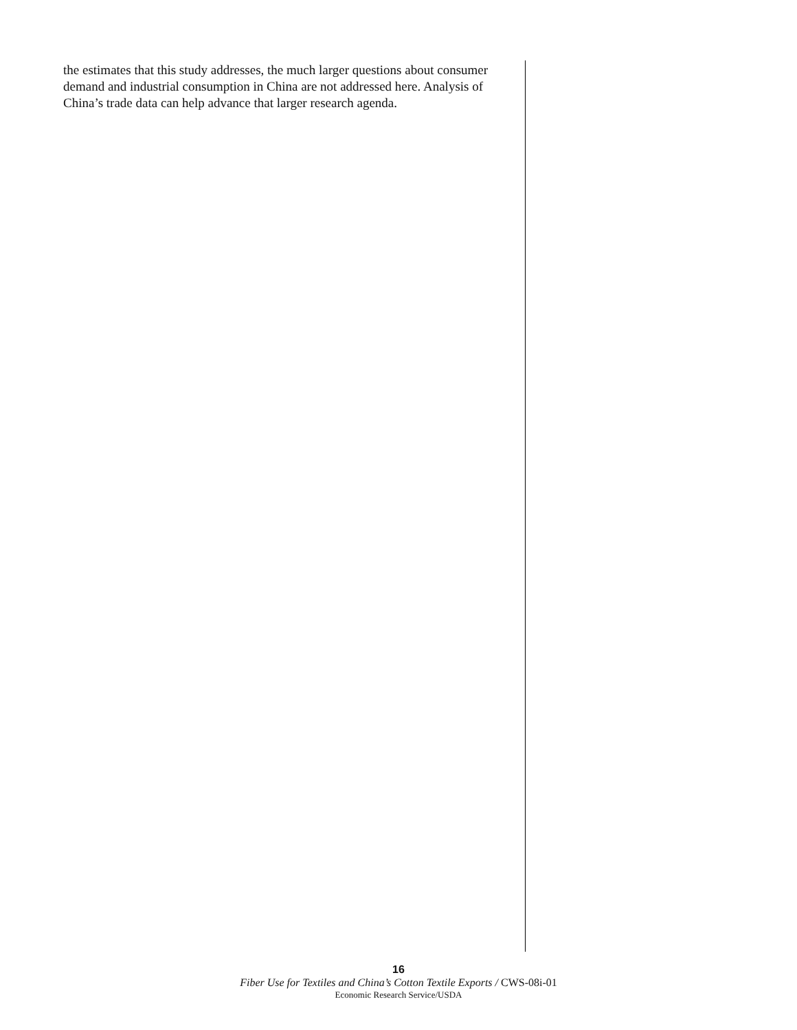the estimates that this study addresses, the much larger questions about consumer demand and industrial consumption in China are not addressed here. Analysis of China’s trade data can help advance that larger research agenda.
16
Fiber Use for Textiles and China’s Cotton Textile Exports / CWS-08i-01
Economic Research Service/USDA